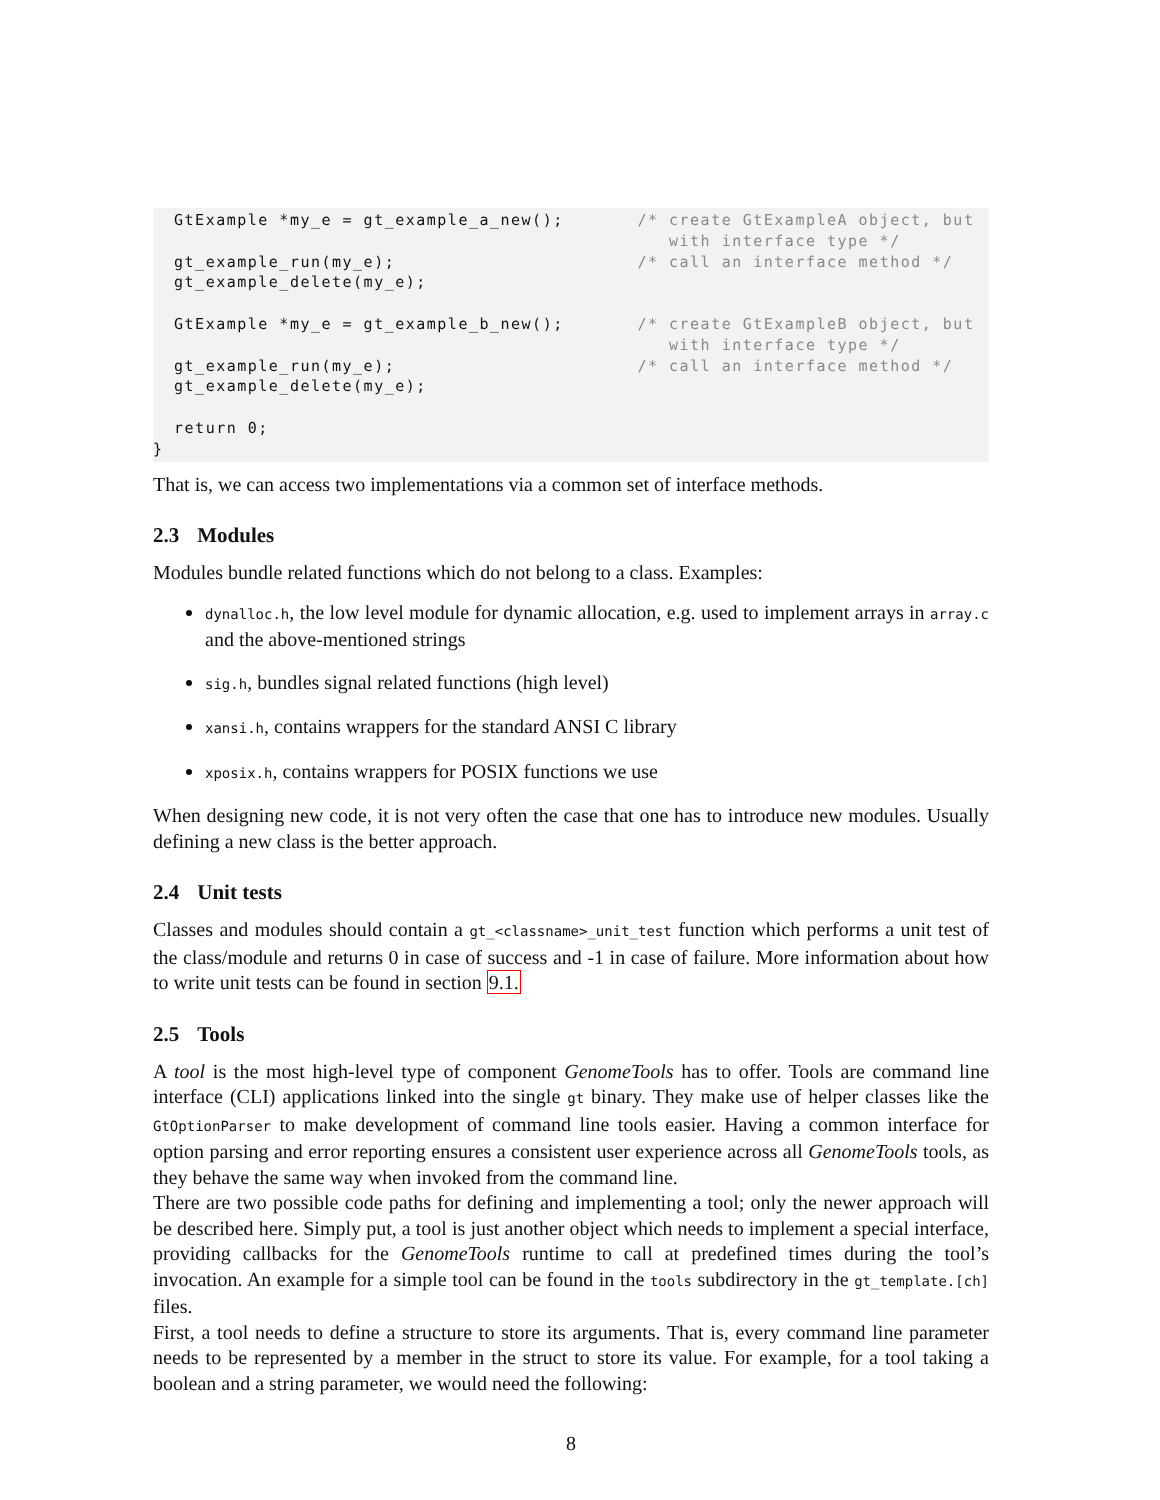GtExample *my_e = gt_example_a_new();       /* create GtExampleA object, but
                                                 with interface type */
  gt_example_run(my_e);                       /* call an interface method */
  gt_example_delete(my_e);

  GtExample *my_e = gt_example_b_new();       /* create GtExampleB object, but
                                                 with interface type */
  gt_example_run(my_e);                       /* call an interface method */
  gt_example_delete(my_e);

  return 0;
}
That is, we can access two implementations via a common set of interface methods.
2.3 Modules
Modules bundle related functions which do not belong to a class. Examples:
dynalloc.h, the low level module for dynamic allocation, e.g. used to implement arrays in array.c and the above-mentioned strings
sig.h, bundles signal related functions (high level)
xansi.h, contains wrappers for the standard ANSI C library
xposix.h, contains wrappers for POSIX functions we use
When designing new code, it is not very often the case that one has to introduce new modules. Usually defining a new class is the better approach.
2.4 Unit tests
Classes and modules should contain a gt_<classname>_unit_test function which performs a unit test of the class/module and returns 0 in case of success and -1 in case of failure. More information about how to write unit tests can be found in section 9.1.
2.5 Tools
A tool is the most high-level type of component GenomeTools has to offer. Tools are command line interface (CLI) applications linked into the single gt binary. They make use of helper classes like the GtOptionParser to make development of command line tools easier. Having a common interface for option parsing and error reporting ensures a consistent user experience across all GenomeTools tools, as they behave the same way when invoked from the command line.
There are two possible code paths for defining and implementing a tool; only the newer approach will be described here. Simply put, a tool is just another object which needs to implement a special interface, providing callbacks for the GenomeTools runtime to call at predefined times during the tool’s invocation. An example for a simple tool can be found in the tools subdirectory in the gt_template.[ch] files.
First, a tool needs to define a structure to store its arguments. That is, every command line parameter needs to be represented by a member in the struct to store its value. For example, for a tool taking a boolean and a string parameter, we would need the following:
8